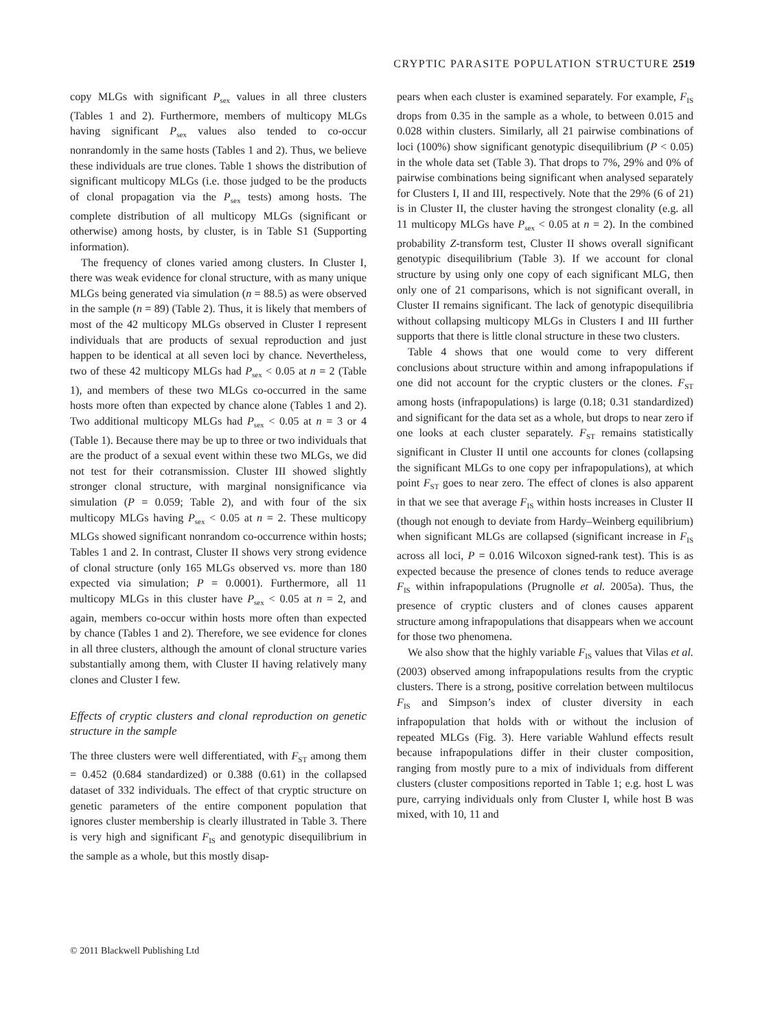CRYPTIC PARASITE POPULATION STRUCTURE 2519
copy MLGs with significant P<sub>sex</sub> values in all three clusters (Tables 1 and 2). Furthermore, members of multicopy MLGs having significant P<sub>sex</sub> values also tended to co-occur nonrandomly in the same hosts (Tables 1 and 2). Thus, we believe these individuals are true clones. Table 1 shows the distribution of significant multicopy MLGs (i.e. those judged to be the products of clonal propagation via the P<sub>sex</sub> tests) among hosts. The complete distribution of all multicopy MLGs (significant or otherwise) among hosts, by cluster, is in Table S1 (Supporting information).
The frequency of clones varied among clusters. In Cluster I, there was weak evidence for clonal structure, with as many unique MLGs being generated via simulation (n = 88.5) as were observed in the sample (n = 89) (Table 2). Thus, it is likely that members of most of the 42 multicopy MLGs observed in Cluster I represent individuals that are products of sexual reproduction and just happen to be identical at all seven loci by chance. Nevertheless, two of these 42 multicopy MLGs had P<sub>sex</sub> < 0.05 at n = 2 (Table 1), and members of these two MLGs co-occurred in the same hosts more often than expected by chance alone (Tables 1 and 2). Two additional multicopy MLGs had P<sub>sex</sub> < 0.05 at n = 3 or 4 (Table 1). Because there may be up to three or two individuals that are the product of a sexual event within these two MLGs, we did not test for their cotransmission. Cluster III showed slightly stronger clonal structure, with marginal nonsignificance via simulation (P = 0.059; Table 2), and with four of the six multicopy MLGs having P<sub>sex</sub> < 0.05 at n = 2. These multicopy MLGs showed significant nonrandom co-occurrence within hosts; Tables 1 and 2. In contrast, Cluster II shows very strong evidence of clonal structure (only 165 MLGs observed vs. more than 180 expected via simulation; P = 0.0001). Furthermore, all 11 multicopy MLGs in this cluster have P<sub>sex</sub> < 0.05 at n = 2, and again, members co-occur within hosts more often than expected by chance (Tables 1 and 2). Therefore, we see evidence for clones in all three clusters, although the amount of clonal structure varies substantially among them, with Cluster II having relatively many clones and Cluster I few.
Effects of cryptic clusters and clonal reproduction on genetic structure in the sample
The three clusters were well differentiated, with F<sub>ST</sub> among them = 0.452 (0.684 standardized) or 0.388 (0.61) in the collapsed dataset of 332 individuals. The effect of that cryptic structure on genetic parameters of the entire component population that ignores cluster membership is clearly illustrated in Table 3. There is very high and significant F<sub>IS</sub> and genotypic disequilibrium in the sample as a whole, but this mostly disap-
pears when each cluster is examined separately. For example, F<sub>IS</sub> drops from 0.35 in the sample as a whole, to between 0.015 and 0.028 within clusters. Similarly, all 21 pairwise combinations of loci (100%) show significant genotypic disequilibrium (P < 0.05) in the whole data set (Table 3). That drops to 7%, 29% and 0% of pairwise combinations being significant when analysed separately for Clusters I, II and III, respectively. Note that the 29% (6 of 21) is in Cluster II, the cluster having the strongest clonality (e.g. all 11 multicopy MLGs have P<sub>sex</sub> < 0.05 at n = 2). In the combined probability Z-transform test, Cluster II shows overall significant genotypic disequilibrium (Table 3). If we account for clonal structure by using only one copy of each significant MLG, then only one of 21 comparisons, which is not significant overall, in Cluster II remains significant. The lack of genotypic disequilibria without collapsing multicopy MLGs in Clusters I and III further supports that there is little clonal structure in these two clusters.
Table 4 shows that one would come to very different conclusions about structure within and among infrapopulations if one did not account for the cryptic clusters or the clones. F<sub>ST</sub> among hosts (infrapopulations) is large (0.18; 0.31 standardized) and significant for the data set as a whole, but drops to near zero if one looks at each cluster separately. F<sub>ST</sub> remains statistically significant in Cluster II until one accounts for clones (collapsing the significant MLGs to one copy per infrapopulations), at which point F<sub>ST</sub> goes to near zero. The effect of clones is also apparent in that we see that average F<sub>IS</sub> within hosts increases in Cluster II (though not enough to deviate from Hardy–Weinberg equilibrium) when significant MLGs are collapsed (significant increase in F<sub>IS</sub> across all loci, P = 0.016 Wilcoxon signed-rank test). This is as expected because the presence of clones tends to reduce average F<sub>IS</sub> within infrapopulations (Prugnolle et al. 2005a). Thus, the presence of cryptic clusters and of clones causes apparent structure among infrapopulations that disappears when we account for those two phenomena.
We also show that the highly variable F<sub>IS</sub> values that Vilas et al. (2003) observed among infrapopulations results from the cryptic clusters. There is a strong, positive correlation between multilocus F<sub>IS</sub> and Simpson’s index of cluster diversity in each infrapopulation that holds with or without the inclusion of repeated MLGs (Fig. 3). Here variable Wahlund effects result because infrapopulations differ in their cluster composition, ranging from mostly pure to a mix of individuals from different clusters (cluster compositions reported in Table 1; e.g. host L was pure, carrying individuals only from Cluster I, while host B was mixed, with 10, 11 and
© 2011 Blackwell Publishing Ltd